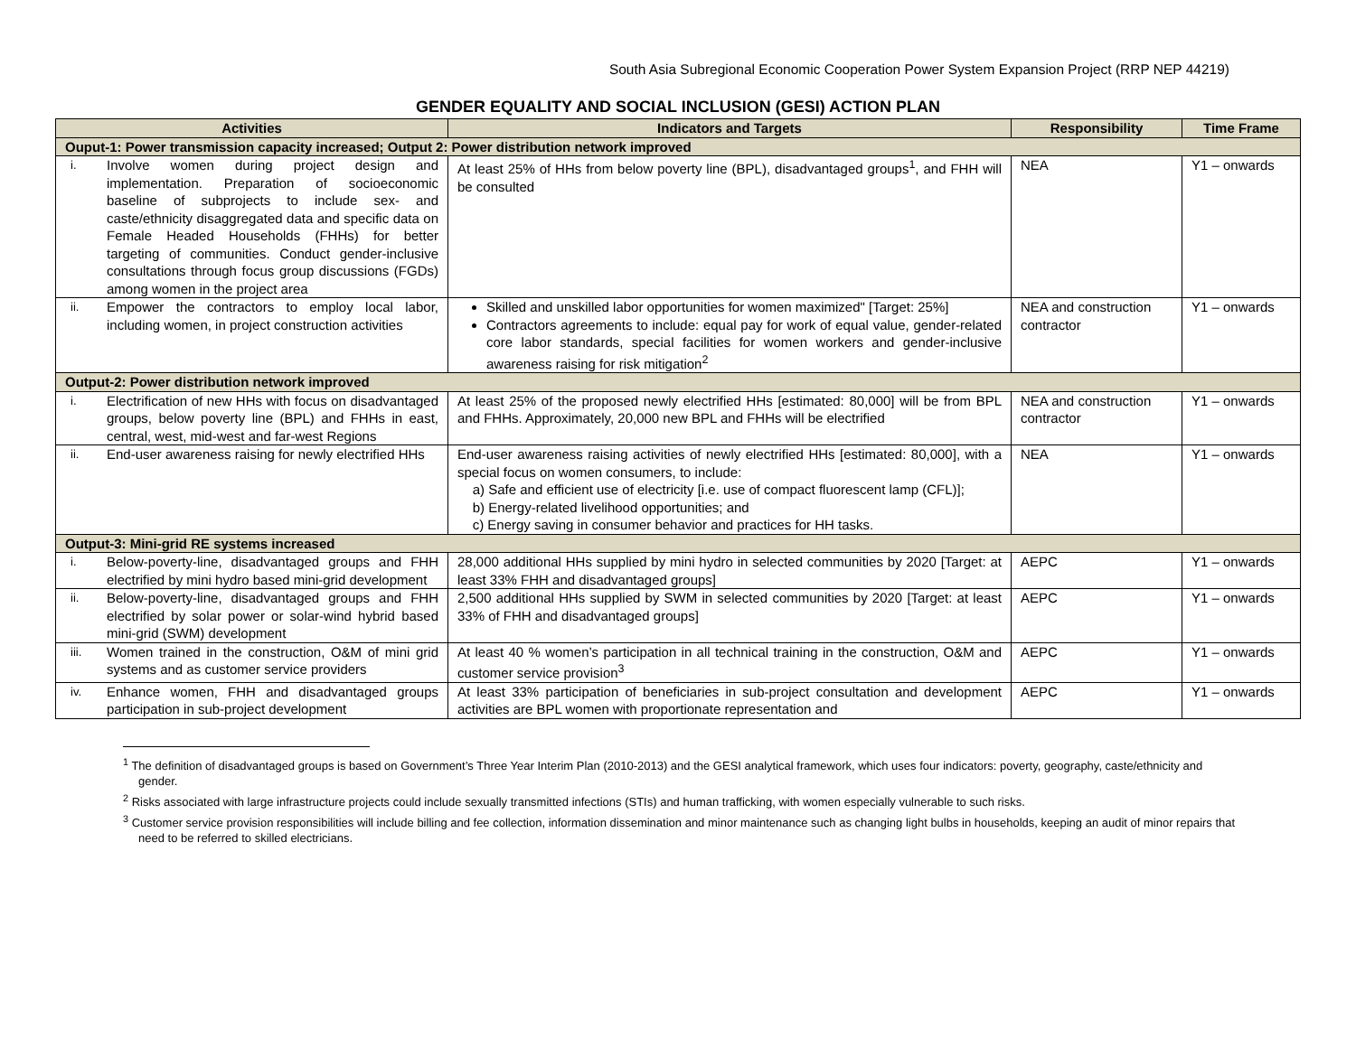South Asia Subregional Economic Cooperation Power System Expansion Project (RRP NEP 44219)
GENDER EQUALITY AND SOCIAL INCLUSION (GESI) ACTION PLAN
| Activities | Indicators and Targets | Responsibility | Time Frame |
| --- | --- | --- | --- |
| Ouput-1: Power transmission capacity increased; Output 2: Power distribution network improved | | | |
| i. Involve women during project design and implementation. Preparation of socioeconomic baseline of subprojects to include sex- and caste/ethnicity disaggregated data and specific data on Female Headed Households (FHHs) for better targeting of communities. Conduct gender-inclusive consultations through focus group discussions (FGDs) among women in the project area | At least 25% of HHs from below poverty line (BPL), disadvantaged groups<sup>1</sup>, and FHH will be consulted | NEA | Y1 – onwards |
| ii. Empower the contractors to employ local labor, including women, in project construction activities | Skilled and unskilled labor opportunities for women maximized" [Target: 25%] Contractors agreements to include: equal pay for work of equal value, gender-related core labor standards, special facilities for women workers and gender-inclusive awareness raising for risk mitigation<sup>2</sup> | NEA and construction contractor | Y1 – onwards |
| Output-2: Power distribution network improved | | | |
| i. Electrification of new HHs with focus on disadvantaged groups, below poverty line (BPL) and FHHs in east, central, west, mid-west and far-west Regions | At least 25% of the proposed newly electrified HHs [estimated: 80,000] will be from BPL and FHHs. Approximately, 20,000 new BPL and FHHs will be electrified | NEA and construction contractor | Y1 – onwards |
| ii. End-user awareness raising for newly electrified HHs | End-user awareness raising activities of newly electrified HHs [estimated: 80,000], with a special focus on women consumers, to include: a) Safe and efficient use of electricity [i.e. use of compact fluorescent lamp (CFL)]; b) Energy-related livelihood opportunities; and c) Energy saving in consumer behavior and practices for HH tasks. | NEA | Y1 – onwards |
| Output-3: Mini-grid RE systems increased | | | |
| i. Below-poverty-line, disadvantaged groups and FHH electrified by mini hydro based mini-grid development | 28,000 additional HHs supplied by mini hydro in selected communities by 2020 [Target: at least 33% FHH and disadvantaged groups] | AEPC | Y1 – onwards |
| ii. Below-poverty-line, disadvantaged groups and FHH electrified by solar power or solar-wind hybrid based mini-grid (SWM) development | 2,500 additional HHs supplied by SWM in selected communities by 2020 [Target: at least 33% of FHH and disadvantaged groups] | AEPC | Y1 – onwards |
| iii. Women trained in the construction, O&M of mini grid systems and as customer service providers | At least 40 % women’s participation in all technical training in the construction, O&M and customer service provision<sup>3</sup> | AEPC | Y1 – onwards |
| iv. Enhance women, FHH and disadvantaged groups participation in sub-project development | At least 33% participation of beneficiaries in sub-project consultation and development activities are BPL women with proportionate representation and | AEPC | Y1 – onwards |
<sup>1</sup> The definition of disadvantaged groups is based on Government’s Three Year Interim Plan (2010-2013) and the GESI analytical framework, which uses four indicators: poverty, geography, caste/ethnicity and gender.
<sup>2</sup> Risks associated with large infrastructure projects could include sexually transmitted infections (STIs) and human trafficking, with women especially vulnerable to such risks.
<sup>3</sup> Customer service provision responsibilities will include billing and fee collection, information dissemination and minor maintenance such as changing light bulbs in households, keeping an audit of minor repairs that need to be referred to skilled electricians.